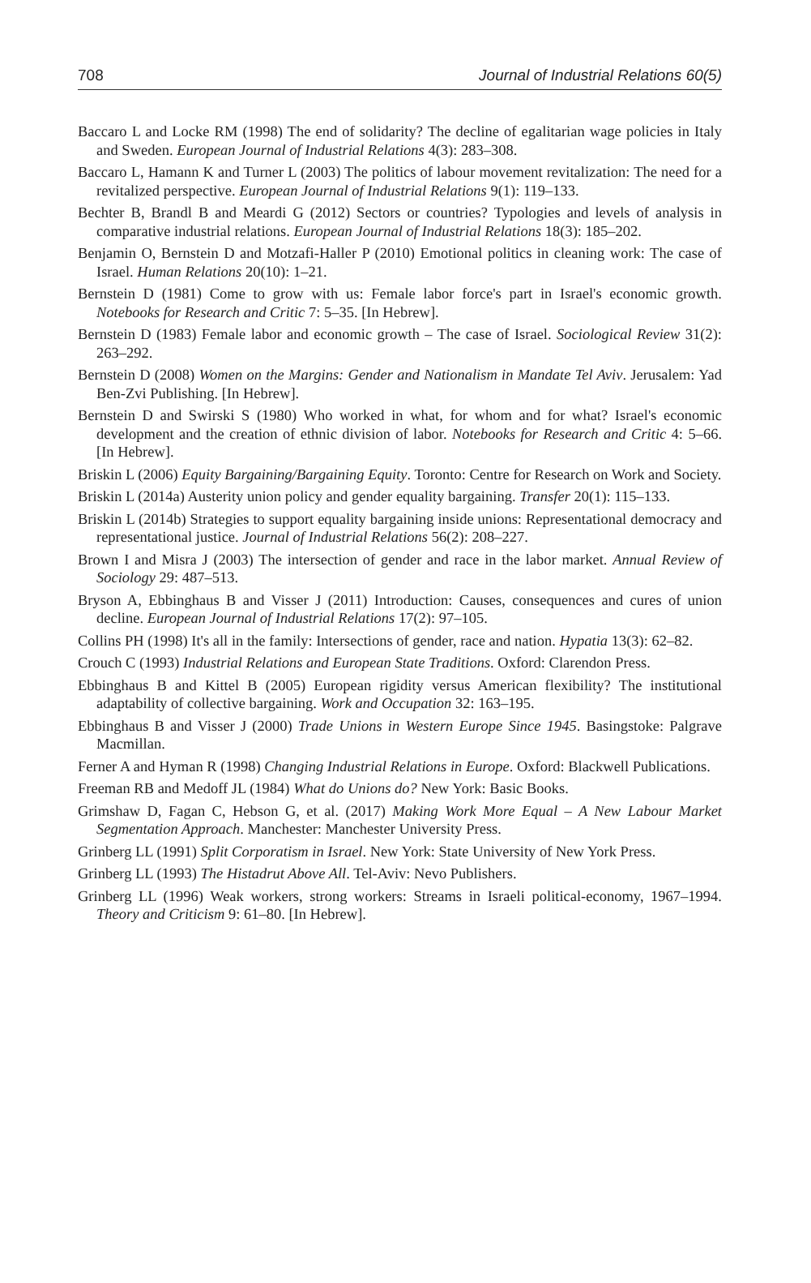708 Journal of Industrial Relations 60(5)
Baccaro L and Locke RM (1998) The end of solidarity? The decline of egalitarian wage policies in Italy and Sweden. European Journal of Industrial Relations 4(3): 283–308.
Baccaro L, Hamann K and Turner L (2003) The politics of labour movement revitalization: The need for a revitalized perspective. European Journal of Industrial Relations 9(1): 119–133.
Bechter B, Brandl B and Meardi G (2012) Sectors or countries? Typologies and levels of analysis in comparative industrial relations. European Journal of Industrial Relations 18(3): 185–202.
Benjamin O, Bernstein D and Motzafi-Haller P (2010) Emotional politics in cleaning work: The case of Israel. Human Relations 20(10): 1–21.
Bernstein D (1981) Come to grow with us: Female labor force's part in Israel's economic growth. Notebooks for Research and Critic 7: 5–35. [In Hebrew].
Bernstein D (1983) Female labor and economic growth – The case of Israel. Sociological Review 31(2): 263–292.
Bernstein D (2008) Women on the Margins: Gender and Nationalism in Mandate Tel Aviv. Jerusalem: Yad Ben-Zvi Publishing. [In Hebrew].
Bernstein D and Swirski S (1980) Who worked in what, for whom and for what? Israel's economic development and the creation of ethnic division of labor. Notebooks for Research and Critic 4: 5–66. [In Hebrew].
Briskin L (2006) Equity Bargaining/Bargaining Equity. Toronto: Centre for Research on Work and Society.
Briskin L (2014a) Austerity union policy and gender equality bargaining. Transfer 20(1): 115–133.
Briskin L (2014b) Strategies to support equality bargaining inside unions: Representational democracy and representational justice. Journal of Industrial Relations 56(2): 208–227.
Brown I and Misra J (2003) The intersection of gender and race in the labor market. Annual Review of Sociology 29: 487–513.
Bryson A, Ebbinghaus B and Visser J (2011) Introduction: Causes, consequences and cures of union decline. European Journal of Industrial Relations 17(2): 97–105.
Collins PH (1998) It's all in the family: Intersections of gender, race and nation. Hypatia 13(3): 62–82.
Crouch C (1993) Industrial Relations and European State Traditions. Oxford: Clarendon Press.
Ebbinghaus B and Kittel B (2005) European rigidity versus American flexibility? The institutional adaptability of collective bargaining. Work and Occupation 32: 163–195.
Ebbinghaus B and Visser J (2000) Trade Unions in Western Europe Since 1945. Basingstoke: Palgrave Macmillan.
Ferner A and Hyman R (1998) Changing Industrial Relations in Europe. Oxford: Blackwell Publications.
Freeman RB and Medoff JL (1984) What do Unions do? New York: Basic Books.
Grimshaw D, Fagan C, Hebson G, et al. (2017) Making Work More Equal – A New Labour Market Segmentation Approach. Manchester: Manchester University Press.
Grinberg LL (1991) Split Corporatism in Israel. New York: State University of New York Press.
Grinberg LL (1993) The Histadrut Above All. Tel-Aviv: Nevo Publishers.
Grinberg LL (1996) Weak workers, strong workers: Streams in Israeli political-economy, 1967–1994. Theory and Criticism 9: 61–80. [In Hebrew].